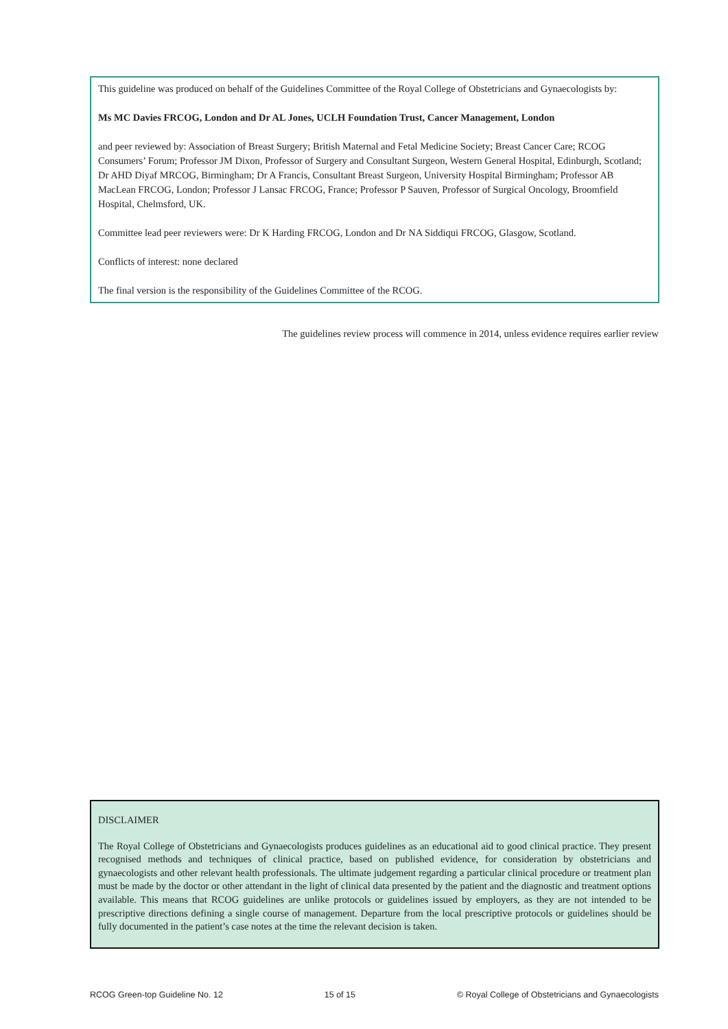This guideline was produced on behalf of the Guidelines Committee of the Royal College of Obstetricians and Gynaecologists by:
Ms MC Davies FRCOG, London and Dr AL Jones, UCLH Foundation Trust, Cancer Management, London
and peer reviewed by: Association of Breast Surgery; British Maternal and Fetal Medicine Society; Breast Cancer Care; RCOG Consumers’ Forum; Professor JM Dixon, Professor of Surgery and Consultant Surgeon, Western General Hospital, Edinburgh, Scotland; Dr AHD Diyaf MRCOG, Birmingham; Dr A Francis, Consultant Breast Surgeon, University Hospital Birmingham; Professor AB MacLean FRCOG, London; Professor J Lansac FRCOG, France; Professor P Sauven, Professor of Surgical Oncology, Broomfield Hospital, Chelmsford, UK.
Committee lead peer reviewers were: Dr K Harding FRCOG, London and Dr NA Siddiqui FRCOG, Glasgow, Scotland.
Conflicts of interest: none declared
The final version is the responsibility of the Guidelines Committee of the RCOG.
The guidelines review process will commence in 2014, unless evidence requires earlier review
DISCLAIMER
The Royal College of Obstetricians and Gynaecologists produces guidelines as an educational aid to good clinical practice. They present recognised methods and techniques of clinical practice, based on published evidence, for consideration by obstetricians and gynaecologists and other relevant health professionals. The ultimate judgement regarding a particular clinical procedure or treatment plan must be made by the doctor or other attendant in the light of clinical data presented by the patient and the diagnostic and treatment options available. This means that RCOG guidelines are unlike protocols or guidelines issued by employers, as they are not intended to be prescriptive directions defining a single course of management. Departure from the local prescriptive protocols or guidelines should be fully documented in the patient’s case notes at the time the relevant decision is taken.
RCOG Green-top Guideline No. 12 15 of 15 © Royal College of Obstetricians and Gynaecologists